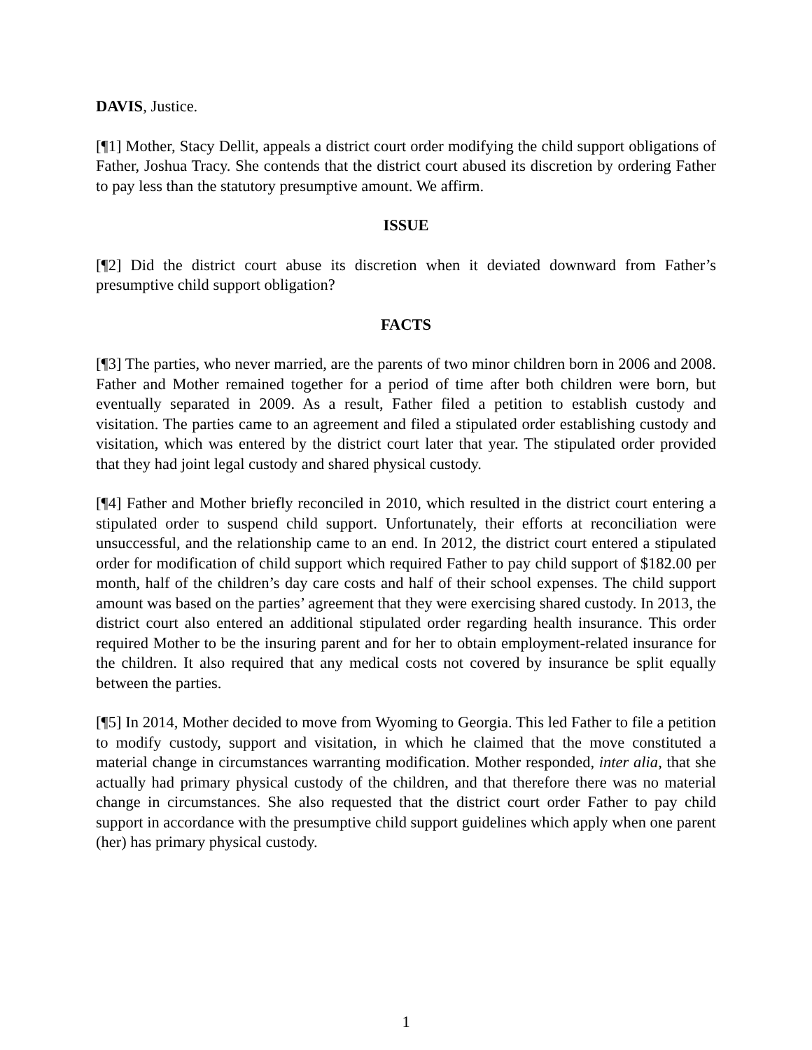DAVIS, Justice.
[¶1] Mother, Stacy Dellit, appeals a district court order modifying the child support obligations of Father, Joshua Tracy. She contends that the district court abused its discretion by ordering Father to pay less than the statutory presumptive amount. We affirm.
ISSUE
[¶2] Did the district court abuse its discretion when it deviated downward from Father’s presumptive child support obligation?
FACTS
[¶3] The parties, who never married, are the parents of two minor children born in 2006 and 2008. Father and Mother remained together for a period of time after both children were born, but eventually separated in 2009. As a result, Father filed a petition to establish custody and visitation. The parties came to an agreement and filed a stipulated order establishing custody and visitation, which was entered by the district court later that year. The stipulated order provided that they had joint legal custody and shared physical custody.
[¶4] Father and Mother briefly reconciled in 2010, which resulted in the district court entering a stipulated order to suspend child support. Unfortunately, their efforts at reconciliation were unsuccessful, and the relationship came to an end. In 2012, the district court entered a stipulated order for modification of child support which required Father to pay child support of $182.00 per month, half of the children’s day care costs and half of their school expenses. The child support amount was based on the parties’ agreement that they were exercising shared custody. In 2013, the district court also entered an additional stipulated order regarding health insurance. This order required Mother to be the insuring parent and for her to obtain employment-related insurance for the children. It also required that any medical costs not covered by insurance be split equally between the parties.
[¶5] In 2014, Mother decided to move from Wyoming to Georgia. This led Father to file a petition to modify custody, support and visitation, in which he claimed that the move constituted a material change in circumstances warranting modification. Mother responded, inter alia, that she actually had primary physical custody of the children, and that therefore there was no material change in circumstances. She also requested that the district court order Father to pay child support in accordance with the presumptive child support guidelines which apply when one parent (her) has primary physical custody.
1